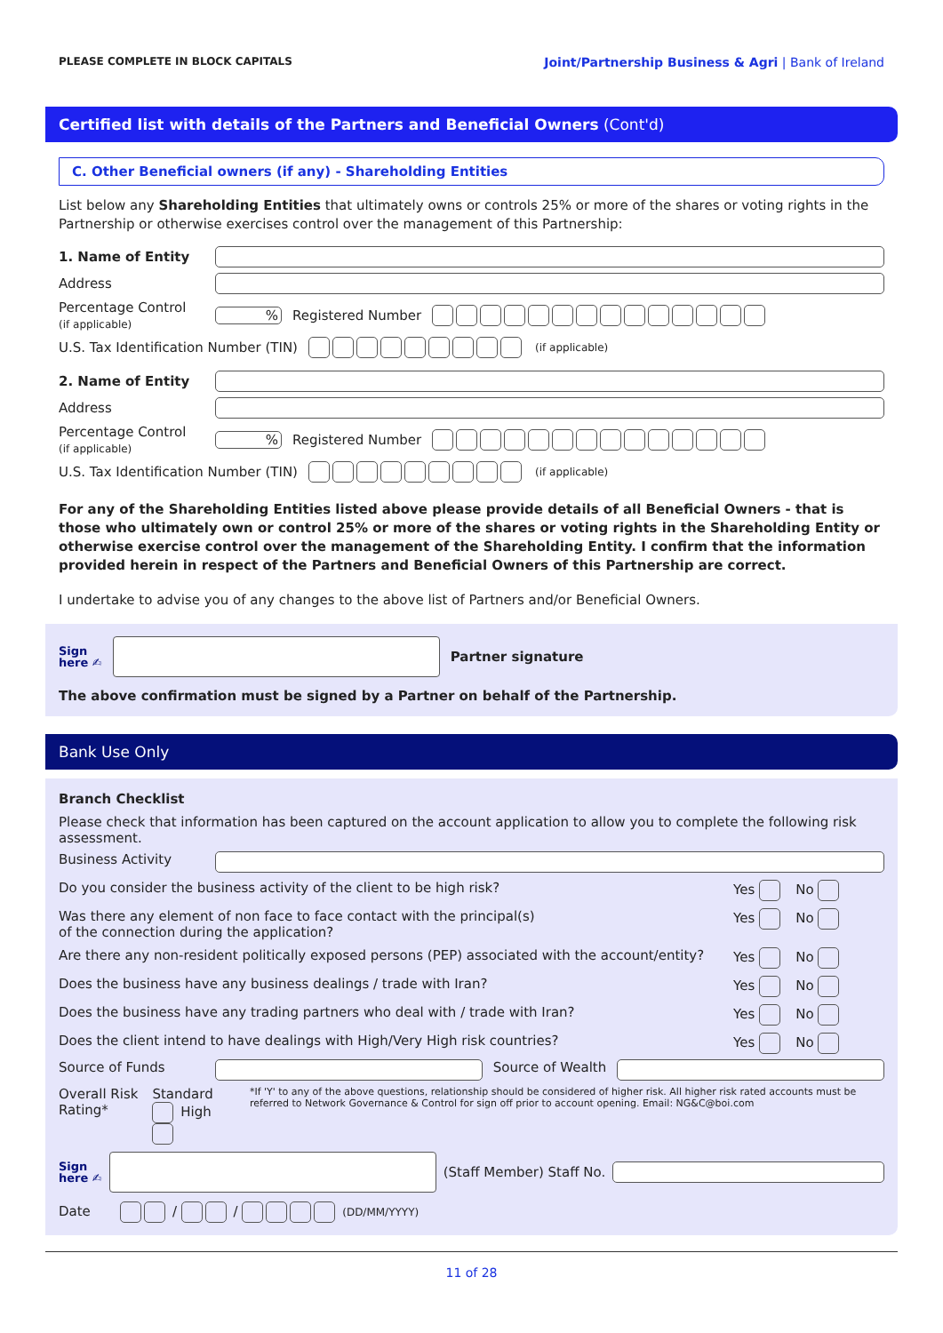PLEASE COMPLETE IN BLOCK CAPITALS Joint/Partnership Business & Agri | Bank of Ireland
Certified list with details of the Partners and Beneficial Owners (Cont'd)
C. Other Beneficial owners (if any) - Shareholding Entities
List below any Shareholding Entities that ultimately owns or controls 25% or more of the shares or voting rights in the Partnership or otherwise exercises control over the management of this Partnership:
1. Name of Entity
Address
Percentage Control
(if applicable)% Registered Number
U.S. Tax Identification Number (TIN) (if applicable)
2. Name of Entity
Address
Percentage Control
(if applicable)% Registered Number
U.S. Tax Identification Number (TIN) (if applicable)
For any of the Shareholding Entities listed above please provide details of all Beneficial Owners - that is those who ultimately own or control 25% or more of the shares or voting rights in the Shareholding Entity or otherwise exercise control over the management of the Shareholding Entity. I confirm that the information provided herein in respect of the Partners and Beneficial Owners of this Partnership are correct.
I undertake to advise you of any changes to the above list of Partners and/or Beneficial Owners.
Sign
here ✍ Partner signature
The above confirmation must be signed by a Partner on behalf of the Partnership.
Bank Use Only
Branch Checklist
Please check that information has been captured on the account application to allow you to complete the following risk assessment.
Business Activity
Do you consider the business activity of the client to be high risk? Yes No
Was there any element of non face to face contact with the principal(s)
of the connection during the application? Yes No
Are there any non-resident politically exposed persons (PEP) associated with the account/entity? Yes No
Does the business have any business dealings / trade with Iran? Yes No
Does the business have any trading partners who deal with / trade with Iran? Yes No
Does the client intend to have dealings with High/Very High risk countries? Yes No
Source of Funds Source of Wealth
Overall Risk Rating* Standard High *If 'Y' to any of the above questions, relationship should be considered of higher risk. All higher risk rated accounts must be referred to Network Governance & Control for sign off prior to account opening. Email: NG&C@boi.com
Sign
here ✍ (Staff Member) Staff No.
Date / / (DD/MM/YYYY)
11 of 28